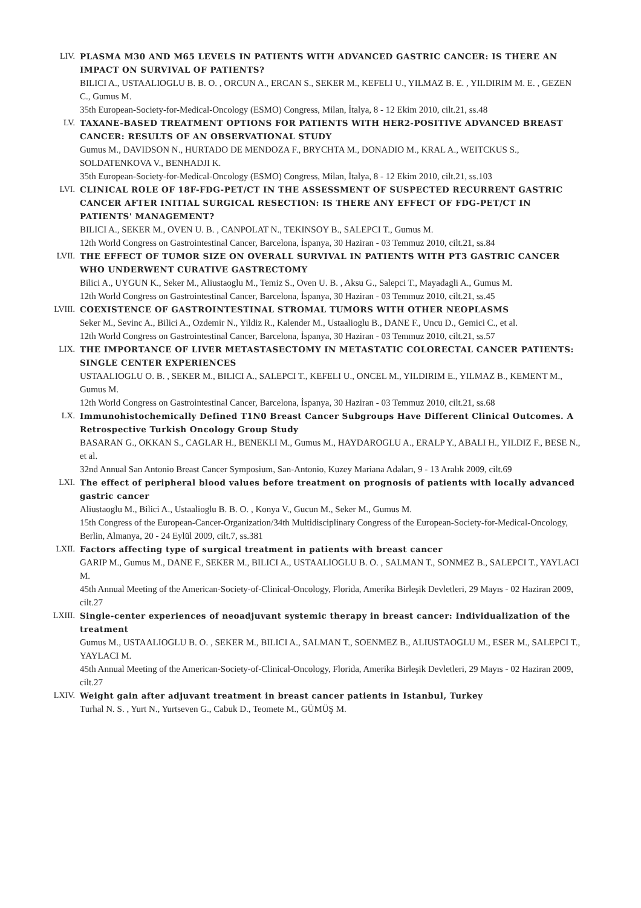LIV. PLASMA M30 AND M65 LEVELS IN PATIENTS WITH ADVANCED GASTRIC CANCER: IS THERE AN IMPACT ON SURVIVAL OF PATIENTS?
BILICI A., USTAALIOGLU B. B. O. , ORCUN A., ERCAN S., SEKER M., KEFELI U., YILMAZ B. E. , YILDIRIM M. E. , GEZEN C., Gumus M.
35th European-Society-for-Medical-Oncology (ESMO) Congress, Milan, İtalya, 8 - 12 Ekim 2010, cilt.21, ss.48
LV. TAXANE-BASED TREATMENT OPTIONS FOR PATIENTS WITH HER2-POSITIVE ADVANCED BREAST CANCER: RESULTS OF AN OBSERVATIONAL STUDY
Gumus M., DAVIDSON N., HURTADO DE MENDOZA F., BRYCHTA M., DONADIO M., KRAL A., WEITCKUS S., SOLDATENKOVA V., BENHADJI K.
35th European-Society-for-Medical-Oncology (ESMO) Congress, Milan, İtalya, 8 - 12 Ekim 2010, cilt.21, ss.103
LVI. CLINICAL ROLE OF 18F-FDG-PET/CT IN THE ASSESSMENT OF SUSPECTED RECURRENT GASTRIC CANCER AFTER INITIAL SURGICAL RESECTION: IS THERE ANY EFFECT OF FDG-PET/CT IN PATIENTS' MANAGEMENT?
BILICI A., SEKER M., OVEN U. B. , CANPOLAT N., TEKINSOY B., SALEPCI T., Gumus M.
12th World Congress on Gastrointestinal Cancer, Barcelona, İspanya, 30 Haziran - 03 Temmuz 2010, cilt.21, ss.84
LVII. THE EFFECT OF TUMOR SIZE ON OVERALL SURVIVAL IN PATIENTS WITH PT3 GASTRIC CANCER WHO UNDERWENT CURATIVE GASTRECTOMY
Bilici A., UYGUN K., Seker M., Aliustaoglu M., Temiz S., Oven U. B. , Aksu G., Salepci T., Mayadagli A., Gumus M.
12th World Congress on Gastrointestinal Cancer, Barcelona, İspanya, 30 Haziran - 03 Temmuz 2010, cilt.21, ss.45
LVIII. COEXISTENCE OF GASTROINTESTINAL STROMAL TUMORS WITH OTHER NEOPLASMS
Seker M., Sevinc A., Bilici A., Ozdemir N., Yildiz R., Kalender M., Ustaalioglu B., DANE F., Uncu D., Gemici C., et al.
12th World Congress on Gastrointestinal Cancer, Barcelona, İspanya, 30 Haziran - 03 Temmuz 2010, cilt.21, ss.57
LIX. THE IMPORTANCE OF LIVER METASTASECTOMY IN METASTATIC COLORECTAL CANCER PATIENTS: SINGLE CENTER EXPERIENCES
USTAALIOGLU O. B. , SEKER M., BILICI A., SALEPCI T., KEFELI U., ONCEL M., YILDIRIM E., YILMAZ B., KEMENT M., Gumus M.
12th World Congress on Gastrointestinal Cancer, Barcelona, İspanya, 30 Haziran - 03 Temmuz 2010, cilt.21, ss.68
LX. Immunohistochemically Defined T1N0 Breast Cancer Subgroups Have Different Clinical Outcomes. A Retrospective Turkish Oncology Group Study
BASARAN G., OKKAN S., CAGLAR H., BENEKLI M., Gumus M., HAYDAROGLU A., ERALP Y., ABALI H., YILDIZ F., BESE N., et al.
32nd Annual San Antonio Breast Cancer Symposium, San-Antonio, Kuzey Mariana Adaları, 9 - 13 Aralık 2009, cilt.69
LXI. The effect of peripheral blood values before treatment on prognosis of patients with locally advanced gastric cancer
Aliustaoglu M., Bilici A., Ustaalioglu B. B. O. , Konya V., Gucun M., Seker M., Gumus M.
15th Congress of the European-Cancer-Organization/34th Multidisciplinary Congress of the European-Society-for-Medical-Oncology, Berlin, Almanya, 20 - 24 Eylül 2009, cilt.7, ss.381
LXII. Factors affecting type of surgical treatment in patients with breast cancer
GARIP M., Gumus M., DANE F., SEKER M., BILICI A., USTAALIOGLU B. O. , SALMAN T., SONMEZ B., SALEPCI T., YAYLACI M.
45th Annual Meeting of the American-Society-of-Clinical-Oncology, Florida, Amerika Birleşik Devletleri, 29 Mayıs - 02 Haziran 2009, cilt.27
LXIII. Single-center experiences of neoadjuvant systemic therapy in breast cancer: Individualization of the treatment
Gumus M., USTAALIOGLU B. O. , SEKER M., BILICI A., SALMAN T., SOENMEZ B., ALIUSTAOGLU M., ESER M., SALEPCI T., YAYLACI M.
45th Annual Meeting of the American-Society-of-Clinical-Oncology, Florida, Amerika Birleşik Devletleri, 29 Mayıs - 02 Haziran 2009, cilt.27
LXIV. Weight gain after adjuvant treatment in breast cancer patients in Istanbul, Turkey
Turhal N. S. , Yurt N., Yurtseven G., Cabuk D., Teomete M., GÜMÜŞ M.